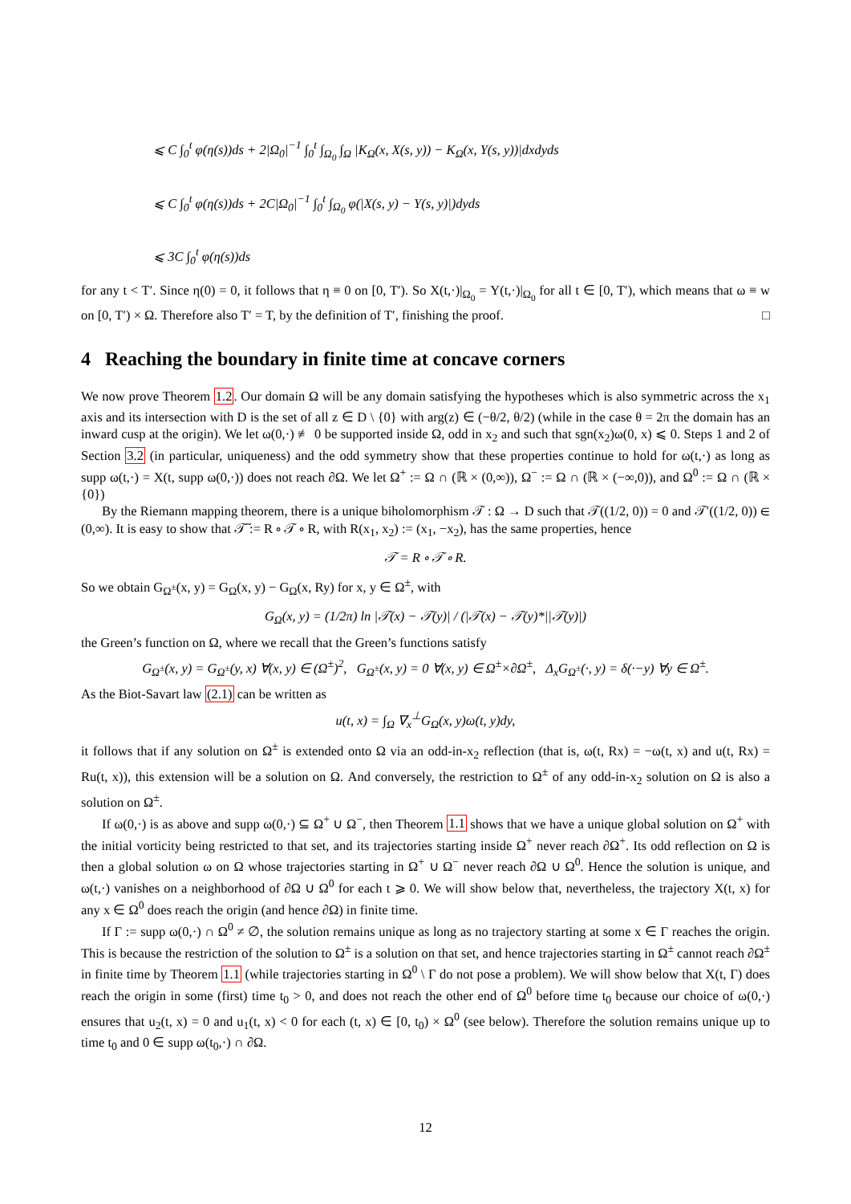⩽ C ∫<sub>0</sub><sup>t</sup> φ(η(s))ds + 2|Ω<sub>0</sub>|<sup>−1</sup> ∫<sub>0</sub><sup>t</sup> ∫<sub>Ω<sub>0</sub></sub> ∫<sub>Ω</sub> |K<sub>Ω</sub>(x, X(s, y)) − K<sub>Ω</sub>(x, Y(s, y))|dxdyds
⩽ C ∫<sub>0</sub><sup>t</sup> φ(η(s))ds + 2C|Ω<sub>0</sub>|<sup>−1</sup> ∫<sub>0</sub><sup>t</sup> ∫<sub>Ω<sub>0</sub></sub> φ(|X(s, y) − Y(s, y)|)dyds
⩽ 3C ∫<sub>0</sub><sup>t</sup> φ(η(s))ds
for any t < T′. Since η(0) = 0, it follows that η ≡ 0 on [0, T′). So X(t,·)|<sub>Ω<sub>0</sub></sub> = Y(t,·)|<sub>Ω<sub>0</sub></sub> for all t ∈ [0, T′), which means that ω ≡ w on [0, T′) × Ω. Therefore also T′ = T, by the definition of T′, finishing the proof. □
4 Reaching the boundary in finite time at concave corners
We now prove Theorem 1.2. Our domain Ω will be any domain satisfying the hypotheses which is also symmetric across the x<sub>1</sub> axis and its intersection with D is the set of all z ∈ D \ {0} with arg(z) ∈ (−θ/2, θ/2) (while in the case θ = 2π the domain has an inward cusp at the origin). We let ω(0,·) ≢ 0 be supported inside Ω, odd in x<sub>2</sub> and such that sgn(x<sub>2</sub>)ω(0, x) ⩽ 0. Steps 1 and 2 of Section 3.2 (in particular, uniqueness) and the odd symmetry show that these properties continue to hold for ω(t,·) as long as supp ω(t,·) = X(t, supp ω(0,·)) does not reach ∂Ω. We let Ω<sup>+</sup> := Ω ∩ (ℝ × (0,∞)), Ω<sup>−</sup> := Ω ∩ (ℝ × (−∞,0)), and Ω<sup>0</sup> := Ω ∩ (ℝ × {0})
By the Riemann mapping theorem, there is a unique biholomorphism 𝒯 : Ω → D such that 𝒯((1/2, 0)) = 0 and 𝒯′((1/2, 0)) ∈ (0,∞). It is easy to show that 𝒯̃ := R ∘ 𝒯 ∘ R, with R(x<sub>1</sub>, x<sub>2</sub>) := (x<sub>1</sub>, −x<sub>2</sub>), has the same properties, hence
𝒯 = R ∘ 𝒯 ∘ R.
So we obtain G<sub>Ω<sup>±</sup></sub>(x, y) = G<sub>Ω</sub>(x, y) − G<sub>Ω</sub>(x, Ry) for x, y ∈ Ω<sup>±</sup>, with
G<sub>Ω</sub>(x, y) = (1/2π) ln |𝒯(x) − 𝒯(y)| / (|𝒯(x) − 𝒯(y)*||𝒯(y)|)
the Green’s function on Ω, where we recall that the Green’s functions satisfy
G<sub>Ω<sup>±</sup></sub>(x, y) = G<sub>Ω<sup>±</sup></sub>(y, x) ∀(x, y) ∈ (Ω<sup>±</sup>)<sup>2</sup>, G<sub>Ω<sup>±</sup></sub>(x, y) = 0 ∀(x, y) ∈ Ω<sup>±</sup>×∂Ω<sup>±</sup>, Δ<sub>x</sub>G<sub>Ω<sup>±</sup></sub>(·, y) = δ(·−y) ∀y ∈ Ω<sup>±</sup>.
As the Biot-Savart law (2.1) can be written as
u(t, x) = ∫<sub>Ω</sub> ∇<sub>x</sub><sup>⊥</sup>G<sub>Ω</sub>(x, y)ω(t, y)dy,
it follows that if any solution on Ω<sup>±</sup> is extended onto Ω via an odd-in-x<sub>2</sub> reflection (that is, ω(t, Rx) = −ω(t, x) and u(t, Rx) = Ru(t, x)), this extension will be a solution on Ω. And conversely, the restriction to Ω<sup>±</sup> of any odd-in-x<sub>2</sub> solution on Ω is also a solution on Ω<sup>±</sup>.
If ω(0,·) is as above and supp ω(0,·) ⊆ Ω<sup>+</sup> ∪ Ω<sup>−</sup>, then Theorem 1.1 shows that we have a unique global solution on Ω<sup>+</sup> with the initial vorticity being restricted to that set, and its trajectories starting inside Ω<sup>+</sup> never reach ∂Ω<sup>+</sup>. Its odd reflection on Ω is then a global solution ω on Ω whose trajectories starting in Ω<sup>+</sup> ∪ Ω<sup>−</sup> never reach ∂Ω ∪ Ω<sup>0</sup>. Hence the solution is unique, and ω(t,·) vanishes on a neighborhood of ∂Ω ∪ Ω<sup>0</sup> for each t ⩾ 0. We will show below that, nevertheless, the trajectory X(t, x) for any x ∈ Ω<sup>0</sup> does reach the origin (and hence ∂Ω) in finite time.
If Γ := supp ω(0,·) ∩ Ω<sup>0</sup> ≠ ∅, the solution remains unique as long as no trajectory starting at some x ∈ Γ reaches the origin. This is because the restriction of the solution to Ω<sup>±</sup> is a solution on that set, and hence trajectories starting in Ω<sup>±</sup> cannot reach ∂Ω<sup>±</sup> in finite time by Theorem 1.1 (while trajectories starting in Ω<sup>0</sup> \ Γ do not pose a problem). We will show below that X(t, Γ) does reach the origin in some (first) time t<sub>0</sub> > 0, and does not reach the other end of Ω<sup>0</sup> before time t<sub>0</sub> because our choice of ω(0,·) ensures that u<sub>2</sub>(t, x) = 0 and u<sub>1</sub>(t, x) < 0 for each (t, x) ∈ [0, t<sub>0</sub>) × Ω<sup>0</sup> (see below). Therefore the solution remains unique up to time t<sub>0</sub> and 0 ∈ supp ω(t<sub>0</sub>,·) ∩ ∂Ω.
12